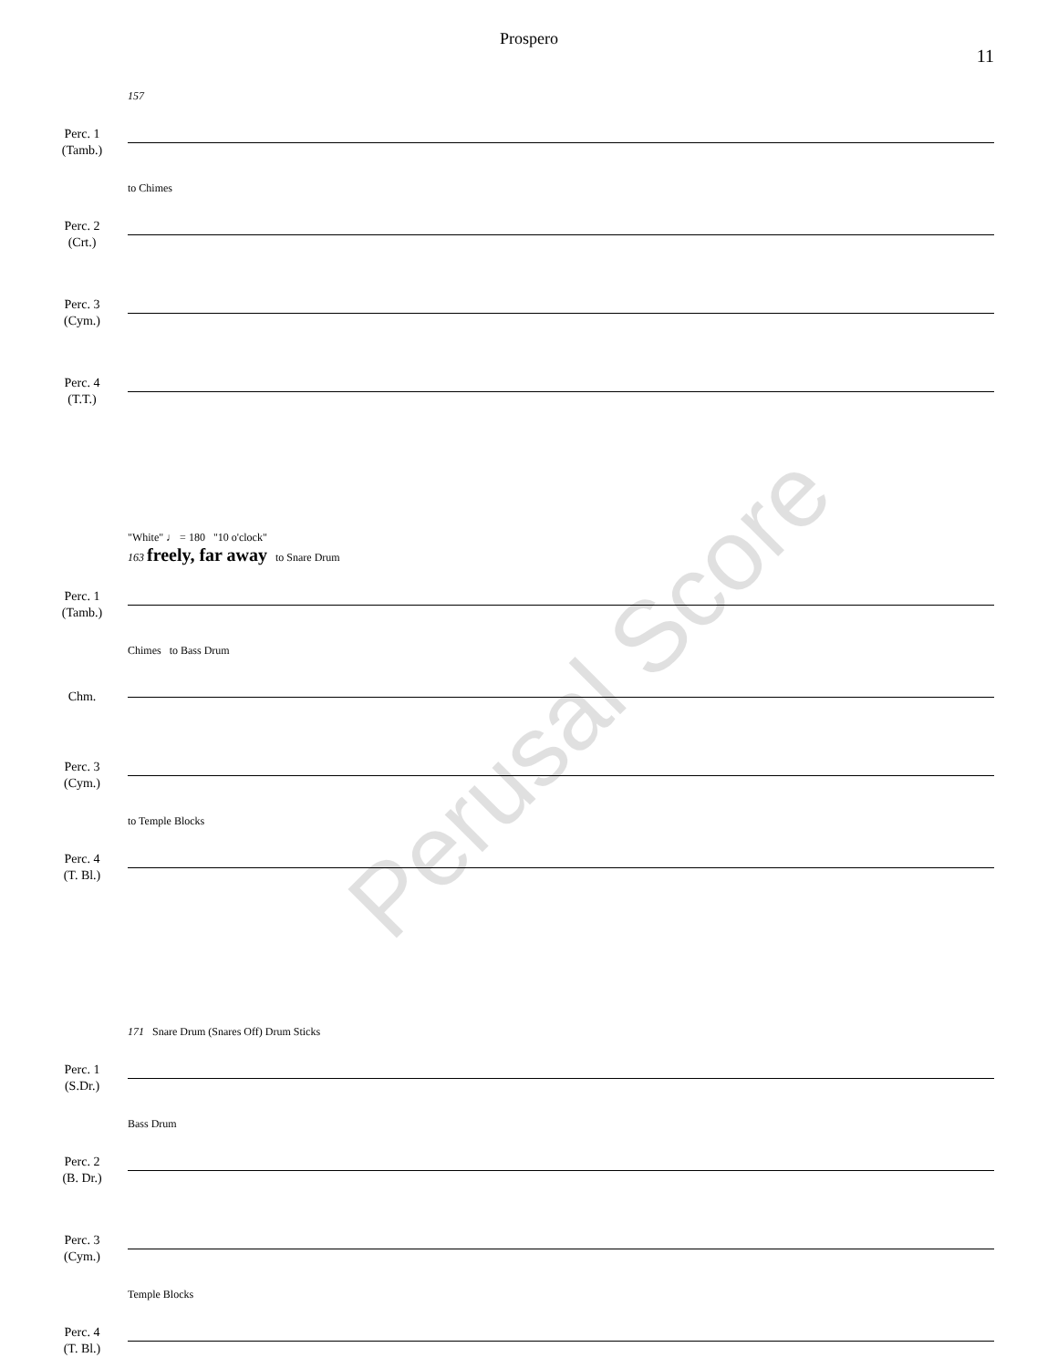Prospero
11
157
Perc. 1
(Tamb.)
to Chimes
Perc. 2
(Crt.)
Perc. 3
(Cym.)
Perc. 4
(T.T.)
"White" ♩ = 180 "10 o'clock"
163 freely, far away to Snare Drum
Perc. 1
(Tamb.)
Chimes to Bass Drum
Chm.
Perc. 3
(Cym.)
to Temple Blocks
Perc. 4
(T. Bl.)
171 Snare Drum (Snares Off) Drum Sticks
Perc. 1
(S.Dr.)
Bass Drum
Perc. 2
(B. Dr.)
Perc. 3
(Cym.)
Temple Blocks
Perc. 4
(T. Bl.)
Perusal Score